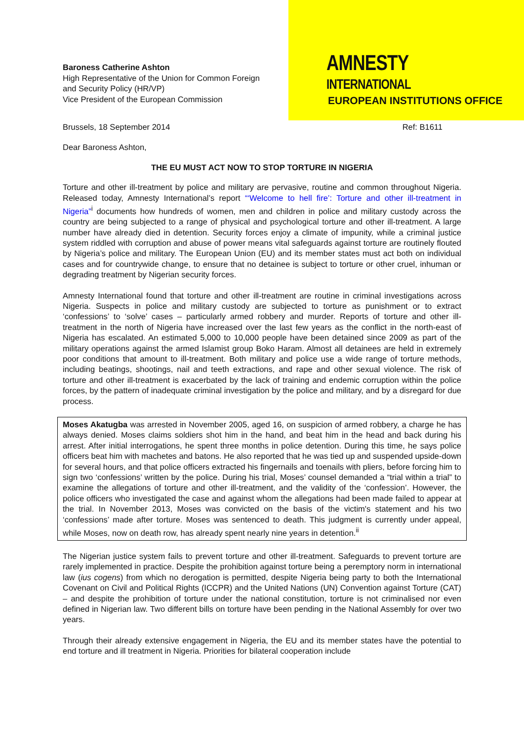AMNESTY
INTERNATIONAL
EUROPEAN INSTITUTIONS OFFICE
Baroness Catherine Ashton
High Representative of the Union for Common Foreign and Security Policy (HR/VP)
Vice President of the European Commission
Brussels, 18 September 2014 Ref: B1611
Dear Baroness Ashton,
THE EU MUST ACT NOW TO STOP TORTURE IN NIGERIA
Torture and other ill-treatment by police and military are pervasive, routine and common throughout Nigeria. Released today, Amnesty International’s report “‘Welcome to hell fire’: Torture and other ill-treatment in Nigeria”<sup>i</sup> documents how hundreds of women, men and children in police and military custody across the country are being subjected to a range of physical and psychological torture and other ill-treatment. A large number have already died in detention. Security forces enjoy a climate of impunity, while a criminal justice system riddled with corruption and abuse of power means vital safeguards against torture are routinely flouted by Nigeria’s police and military. The European Union (EU) and its member states must act both on individual cases and for countrywide change, to ensure that no detainee is subject to torture or other cruel, inhuman or degrading treatment by Nigerian security forces.
Amnesty International found that torture and other ill-treatment are routine in criminal investigations across Nigeria. Suspects in police and military custody are subjected to torture as punishment or to extract ‘confessions’ to ‘solve’ cases – particularly armed robbery and murder. Reports of torture and other ill-treatment in the north of Nigeria have increased over the last few years as the conflict in the north-east of Nigeria has escalated. An estimated 5,000 to 10,000 people have been detained since 2009 as part of the military operations against the armed Islamist group Boko Haram. Almost all detainees are held in extremely poor conditions that amount to ill-treatment. Both military and police use a wide range of torture methods, including beatings, shootings, nail and teeth extractions, and rape and other sexual violence. The risk of torture and other ill-treatment is exacerbated by the lack of training and endemic corruption within the police forces, by the pattern of inadequate criminal investigation by the police and military, and by a disregard for due process.
Moses Akatugba was arrested in November 2005, aged 16, on suspicion of armed robbery, a charge he has always denied. Moses claims soldiers shot him in the hand, and beat him in the head and back during his arrest. After initial interrogations, he spent three months in police detention. During this time, he says police officers beat him with machetes and batons. He also reported that he was tied up and suspended upside-down for several hours, and that police officers extracted his fingernails and toenails with pliers, before forcing him to sign two ‘confessions’ written by the police. During his trial, Moses’ counsel demanded a “trial within a trial” to examine the allegations of torture and other ill-treatment, and the validity of the ‘confession’. However, the police officers who investigated the case and against whom the allegations had been made failed to appear at the trial. In November 2013, Moses was convicted on the basis of the victim's statement and his two ‘confessions’ made after torture. Moses was sentenced to death. This judgment is currently under appeal, while Moses, now on death row, has already spent nearly nine years in detention.<sup>ii</sup>
The Nigerian justice system fails to prevent torture and other ill-treatment. Safeguards to prevent torture are rarely implemented in practice. Despite the prohibition against torture being a peremptory norm in international law (ius cogens) from which no derogation is permitted, despite Nigeria being party to both the International Covenant on Civil and Political Rights (ICCPR) and the United Nations (UN) Convention against Torture (CAT) – and despite the prohibition of torture under the national constitution, torture is not criminalised nor even defined in Nigerian law. Two different bills on torture have been pending in the National Assembly for over two years.
Through their already extensive engagement in Nigeria, the EU and its member states have the potential to end torture and ill treatment in Nigeria. Priorities for bilateral cooperation include